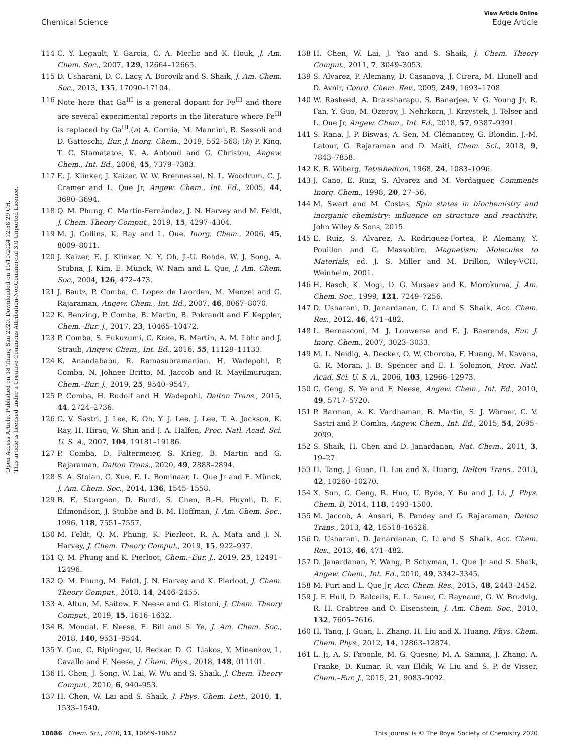View Article Online
Chemical Science Edge Article
Open Access Article. Published on 18 Thang Sau 2020. Downloaded on 19/10/2024 12:58:29 CH.
This article is licensed under a Creative Commons Attribution-NonCommercial 3.0 Unported Licence.
114 C. Y. Legault, Y. Garcia, C. A. Merlic and K. Houk, J. Am. Chem. Soc., 2007, 129, 12664–12665.
115 D. Usharani, D. C. Lacy, A. Borovik and S. Shaik, J. Am. Chem. Soc., 2013, 135, 17090–17104.
116 Note here that Ga<sup>III</sup> is a general dopant for Fe<sup>III</sup> and there are several experimental reports in the literature where Fe<sup>III</sup> is replaced by Ga<sup>III</sup>.(a) A. Cornia, M. Mannini, R. Sessoli and D. Gatteschi, Eur. J. Inorg. Chem., 2019, 552–568; (b) P. King, T. C. Stamatatos, K. A. Abboud and G. Christou, Angew. Chem., Int. Ed., 2006, 45, 7379–7383.
117 E. J. Klinker, J. Kaizer, W. W. Brennessel, N. L. Woodrum, C. J. Cramer and L. Que Jr, Angew. Chem., Int. Ed., 2005, 44, 3690–3694.
118 Q. M. Phung, C. Martín-Fernández, J. N. Harvey and M. Feldt, J. Chem. Theory Comput., 2019, 15, 4297–4304.
119 M. J. Collins, K. Ray and L. Que, Inorg. Chem., 2006, 45, 8009–8011.
120 J. Kaizer, E. J. Klinker, N. Y. Oh, J.-U. Rohde, W. J. Song, A. Stubna, J. Kim, E. Münck, W. Nam and L. Que, J. Am. Chem. Soc., 2004, 126, 472–473.
121 J. Bautz, P. Comba, C. Lopez de Laorden, M. Menzel and G. Rajaraman, Angew. Chem., Int. Ed., 2007, 46, 8067–8070.
122 K. Benzing, P. Comba, B. Martin, B. Pokrandt and F. Keppler, Chem.–Eur. J., 2017, 23, 10465–10472.
123 P. Comba, S. Fukuzumi, C. Koke, B. Martin, A. M. Löhr and J. Straub, Angew. Chem., Int. Ed., 2016, 55, 11129–11133.
124 K. Anandababu, R. Ramasubramanian, H. Wadepohl, P. Comba, N. Johnee Britto, M. Jaccob and R. Mayilmurugan, Chem.–Eur. J., 2019, 25, 9540–9547.
125 P. Comba, H. Rudolf and H. Wadepohl, Dalton Trans., 2015, 44, 2724–2736.
126 C. V. Sastri, J. Lee, K. Oh, Y. J. Lee, J. Lee, T. A. Jackson, K. Ray, H. Hirao, W. Shin and J. A. Halfen, Proc. Natl. Acad. Sci. U. S. A., 2007, 104, 19181–19186.
127 P. Comba, D. Faltermeier, S. Krieg, B. Martin and G. Rajaraman, Dalton Trans., 2020, 49, 2888–2894.
128 S. A. Stoian, G. Xue, E. L. Bominaar, L. Que Jr and E. Münck, J. Am. Chem. Soc., 2014, 136, 1545–1558.
129 B. E. Sturgeon, D. Burdi, S. Chen, B.-H. Huynh, D. E. Edmondson, J. Stubbe and B. M. Hoffman, J. Am. Chem. Soc., 1996, 118, 7551–7557.
130 M. Feldt, Q. M. Phung, K. Pierloot, R. A. Mata and J. N. Harvey, J. Chem. Theory Comput., 2019, 15, 922–937.
131 Q. M. Phung and K. Pierloot, Chem.–Eur. J., 2019, 25, 12491–12496.
132 Q. M. Phung, M. Feldt, J. N. Harvey and K. Pierloot, J. Chem. Theory Comput., 2018, 14, 2446–2455.
133 A. Altun, M. Saitow, F. Neese and G. Bistoni, J. Chem. Theory Comput., 2019, 15, 1616–1632.
134 B. Mondal, F. Neese, E. Bill and S. Ye, J. Am. Chem. Soc., 2018, 140, 9531–9544.
135 Y. Guo, C. Riplinger, U. Becker, D. G. Liakos, Y. Minenkov, L. Cavallo and F. Neese, J. Chem. Phys., 2018, 148, 011101.
136 H. Chen, J. Song, W. Lai, W. Wu and S. Shaik, J. Chem. Theory Comput., 2010, 6, 940–953.
137 H. Chen, W. Lai and S. Shaik, J. Phys. Chem. Lett., 2010, 1, 1533–1540.
138 H. Chen, W. Lai, J. Yao and S. Shaik, J. Chem. Theory Comput., 2011, 7, 3049–3053.
139 S. Alvarez, P. Alemany, D. Casanova, J. Cirera, M. Llunell and D. Avnir, Coord. Chem. Rev., 2005, 249, 1693–1708.
140 W. Rasheed, A. Draksharapu, S. Banerjee, V. G. Young Jr, R. Fan, Y. Guo, M. Ozerov, J. Nehrkorn, J. Krzystek, J. Telser and L. Que Jr, Angew. Chem., Int. Ed., 2018, 57, 9387–9391.
141 S. Rana, J. P. Biswas, A. Sen, M. Clémancey, G. Blondin, J.-M. Latour, G. Rajaraman and D. Maiti, Chem. Sci., 2018, 9, 7843–7858.
142 K. B. Wiberg, Tetrahedron, 1968, 24, 1083–1096.
143 J. Cano, E. Ruiz, S. Alvarez and M. Verdaguer, Comments Inorg. Chem., 1998, 20, 27–56.
144 M. Swart and M. Costas, Spin states in biochemistry and inorganic chemistry: influence on structure and reactivity, John Wiley & Sons, 2015.
145 E. Ruiz, S. Alvarez, A. Rodriguez-Fortea, P. Alemany, Y. Pouillon and C. Massobiro, Magnetism: Molecules to Materials, ed. J. S. Miller and M. Drillon, Wiley-VCH, Weinheim, 2001.
146 H. Basch, K. Mogi, D. G. Musaev and K. Morokuma, J. Am. Chem. Soc., 1999, 121, 7249–7256.
147 D. Usharani, D. Janardanan, C. Li and S. Shaik, Acc. Chem. Res., 2012, 46, 471–482.
148 L. Bernasconi, M. J. Louwerse and E. J. Baerends, Eur. J. Inorg. Chem., 2007, 3023–3033.
149 M. L. Neidig, A. Decker, O. W. Choroba, F. Huang, M. Kavana, G. R. Moran, J. B. Spencer and E. I. Solomon, Proc. Natl. Acad. Sci. U. S. A., 2006, 103, 12966–12973.
150 C. Geng, S. Ye and F. Neese, Angew. Chem., Int. Ed., 2010, 49, 5717–5720.
151 P. Barman, A. K. Vardhaman, B. Martin, S. J. Wörner, C. V. Sastri and P. Comba, Angew. Chem., Int. Ed., 2015, 54, 2095–2099.
152 S. Shaik, H. Chen and D. Janardanan, Nat. Chem., 2011, 3, 19–27.
153 H. Tang, J. Guan, H. Liu and X. Huang, Dalton Trans., 2013, 42, 10260–10270.
154 X. Sun, C. Geng, R. Huo, U. Ryde, Y. Bu and J. Li, J. Phys. Chem. B, 2014, 118, 1493–1500.
155 M. Jaccob, A. Ansari, B. Pandey and G. Rajaraman, Dalton Trans., 2013, 42, 16518–16526.
156 D. Usharani, D. Janardanan, C. Li and S. Shaik, Acc. Chem. Res., 2013, 46, 471–482.
157 D. Janardanan, Y. Wang, P. Schyman, L. Que Jr and S. Shaik, Angew. Chem., Int. Ed., 2010, 49, 3342–3345.
158 M. Puri and L. Que Jr, Acc. Chem. Res., 2015, 48, 2443–2452.
159 J. F. Hull, D. Balcells, E. L. Sauer, C. Raynaud, G. W. Brudvig, R. H. Crabtree and O. Eisenstein, J. Am. Chem. Soc., 2010, 132, 7605–7616.
160 H. Tang, J. Guan, L. Zhang, H. Liu and X. Huang, Phys. Chem. Chem. Phys., 2012, 14, 12863–12874.
161 L. Ji, A. S. Faponle, M. G. Quesne, M. A. Sainna, J. Zhang, A. Franke, D. Kumar, R. van Eldik, W. Liu and S. P. de Visser, Chem.–Eur. J., 2015, 21, 9083–9092.
10686 | Chem. Sci., 2020, 11, 10669–10687 This journal is © The Royal Society of Chemistry 2020